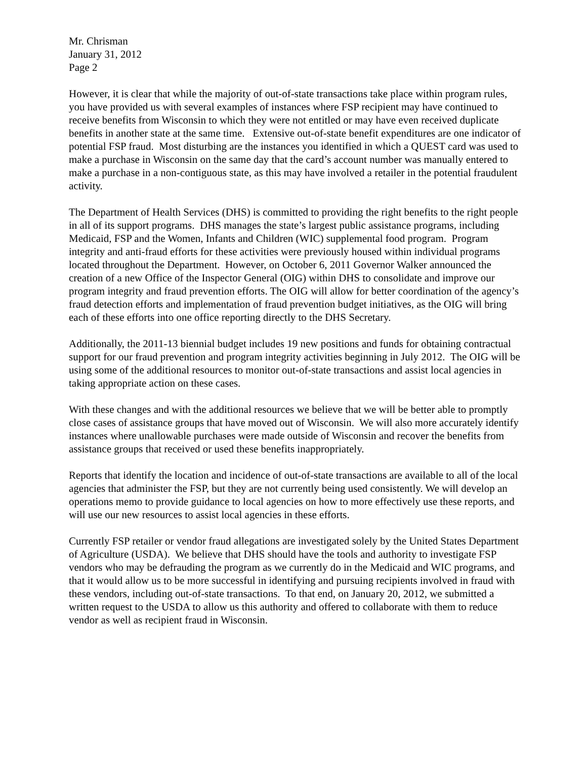Mr. Chrisman
January 31, 2012
Page 2
However, it is clear that while the majority of out-of-state transactions take place within program rules, you have provided us with several examples of instances where FSP recipient may have continued to receive benefits from Wisconsin to which they were not entitled or may have even received duplicate benefits in another state at the same time. Extensive out-of-state benefit expenditures are one indicator of potential FSP fraud. Most disturbing are the instances you identified in which a QUEST card was used to make a purchase in Wisconsin on the same day that the card’s account number was manually entered to make a purchase in a non-contiguous state, as this may have involved a retailer in the potential fraudulent activity.
The Department of Health Services (DHS) is committed to providing the right benefits to the right people in all of its support programs. DHS manages the state’s largest public assistance programs, including Medicaid, FSP and the Women, Infants and Children (WIC) supplemental food program. Program integrity and anti-fraud efforts for these activities were previously housed within individual programs located throughout the Department. However, on October 6, 2011 Governor Walker announced the creation of a new Office of the Inspector General (OIG) within DHS to consolidate and improve our program integrity and fraud prevention efforts. The OIG will allow for better coordination of the agency’s fraud detection efforts and implementation of fraud prevention budget initiatives, as the OIG will bring each of these efforts into one office reporting directly to the DHS Secretary.
Additionally, the 2011-13 biennial budget includes 19 new positions and funds for obtaining contractual support for our fraud prevention and program integrity activities beginning in July 2012. The OIG will be using some of the additional resources to monitor out-of-state transactions and assist local agencies in taking appropriate action on these cases.
With these changes and with the additional resources we believe that we will be better able to promptly close cases of assistance groups that have moved out of Wisconsin. We will also more accurately identify instances where unallowable purchases were made outside of Wisconsin and recover the benefits from assistance groups that received or used these benefits inappropriately.
Reports that identify the location and incidence of out-of-state transactions are available to all of the local agencies that administer the FSP, but they are not currently being used consistently. We will develop an operations memo to provide guidance to local agencies on how to more effectively use these reports, and will use our new resources to assist local agencies in these efforts.
Currently FSP retailer or vendor fraud allegations are investigated solely by the United States Department of Agriculture (USDA). We believe that DHS should have the tools and authority to investigate FSP vendors who may be defrauding the program as we currently do in the Medicaid and WIC programs, and that it would allow us to be more successful in identifying and pursuing recipients involved in fraud with these vendors, including out-of-state transactions. To that end, on January 20, 2012, we submitted a written request to the USDA to allow us this authority and offered to collaborate with them to reduce vendor as well as recipient fraud in Wisconsin.